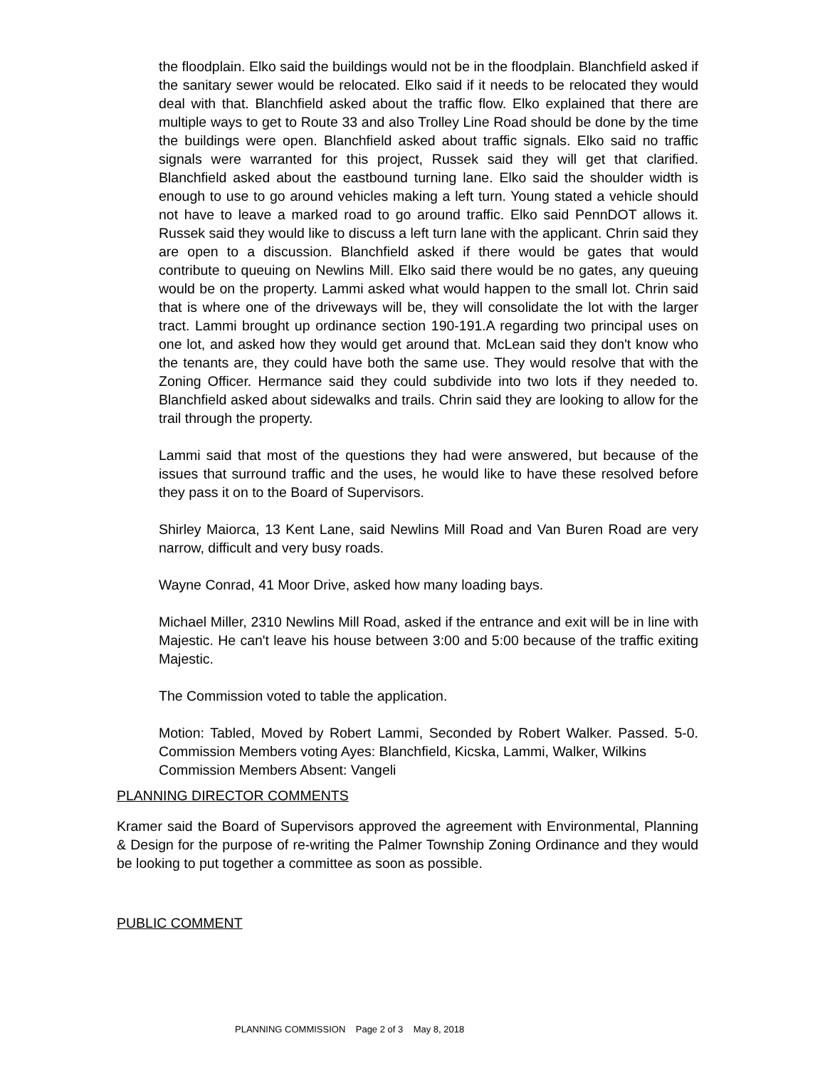the floodplain. Elko said the buildings would not be in the floodplain. Blanchfield asked if the sanitary sewer would be relocated. Elko said if it needs to be relocated they would deal with that. Blanchfield asked about the traffic flow. Elko explained that there are multiple ways to get to Route 33 and also Trolley Line Road should be done by the time the buildings were open. Blanchfield asked about traffic signals. Elko said no traffic signals were warranted for this project, Russek said they will get that clarified. Blanchfield asked about the eastbound turning lane. Elko said the shoulder width is enough to use to go around vehicles making a left turn. Young stated a vehicle should not have to leave a marked road to go around traffic. Elko said PennDOT allows it. Russek said they would like to discuss a left turn lane with the applicant. Chrin said they are open to a discussion. Blanchfield asked if there would be gates that would contribute to queuing on Newlins Mill. Elko said there would be no gates, any queuing would be on the property. Lammi asked what would happen to the small lot. Chrin said that is where one of the driveways will be, they will consolidate the lot with the larger tract. Lammi brought up ordinance section 190-191.A regarding two principal uses on one lot, and asked how they would get around that. McLean said they don't know who the tenants are, they could have both the same use. They would resolve that with the Zoning Officer. Hermance said they could subdivide into two lots if they needed to. Blanchfield asked about sidewalks and trails. Chrin said they are looking to allow for the trail through the property.
Lammi said that most of the questions they had were answered, but because of the issues that surround traffic and the uses, he would like to have these resolved before they pass it on to the Board of Supervisors.
Shirley Maiorca, 13 Kent Lane, said Newlins Mill Road and Van Buren Road are very narrow, difficult and very busy roads.
Wayne Conrad, 41 Moor Drive, asked how many loading bays.
Michael Miller, 2310 Newlins Mill Road, asked if the entrance and exit will be in line with Majestic. He can't leave his house between 3:00 and 5:00 because of the traffic exiting Majestic.
The Commission voted to table the application.
Motion: Tabled, Moved by Robert Lammi, Seconded by Robert Walker. Passed. 5-0. Commission Members voting Ayes: Blanchfield, Kicska, Lammi, Walker, Wilkins
Commission Members Absent: Vangeli
PLANNING DIRECTOR COMMENTS
Kramer said the Board of Supervisors approved the agreement with Environmental, Planning & Design for the purpose of re-writing the Palmer Township Zoning Ordinance and they would be looking to put together a committee as soon as possible.
PUBLIC COMMENT
PLANNING COMMISSION Page 2 of 3 May 8, 2018